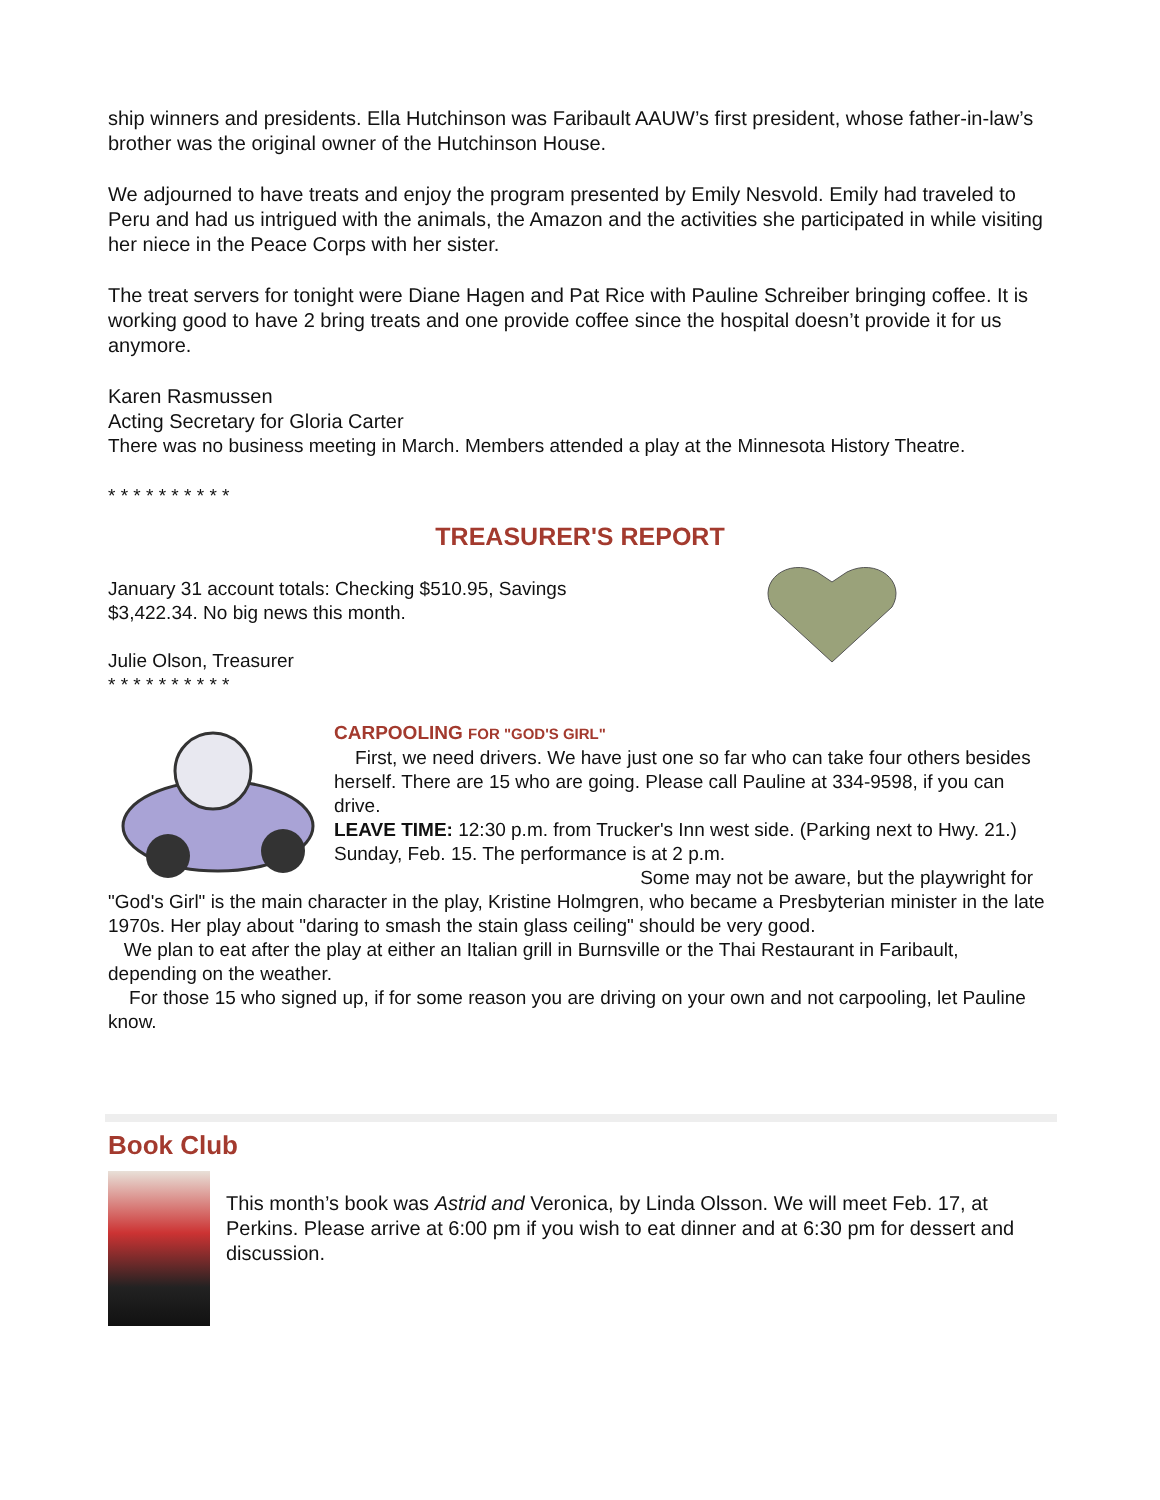ship winners and presidents. Ella Hutchinson was Faribault AAUW’s first president, whose father-in-law’s brother was the original owner of the Hutchinson House.
We adjourned to have treats and enjoy the program presented by Emily Nesvold. Emily had traveled to Peru and had us intrigued with the animals, the Amazon and the activities she participated in while visiting her niece in the Peace Corps with her sister.
The treat servers for tonight were Diane Hagen and Pat Rice with Pauline Schreiber bringing coffee. It is working good to have 2 bring treats and one provide coffee since the hospital doesn’t provide it for us anymore.
Karen Rasmussen
Acting Secretary for Gloria Carter
There was no business meeting in March. Members attended a play at the Minnesota History Theatre.
* * * * * * * * * *
TREASURER'S REPORT
January 31 account totals: Checking $510.95, Savings $3,422.34. No big news this month.
Julie Olson, Treasurer
* * * * * * * * * *
CARPOOLING FOR "GOD'S GIRL"
First, we need drivers. We have just one so far who can take four others besides herself. There are 15 who are going. Please call Pauline at 334-9598, if you can drive.
LEAVE TIME: 12:30 p.m. from Trucker's Inn west side. (Parking next to Hwy. 21.) Sunday, Feb. 15. The performance is at 2 p.m.
Some may not be aware, but the playwright for "God's Girl" is the main character in the play, Kristine Holmgren, who became a Presbyterian minister in the late 1970s. Her play about "daring to smash the stain glass ceiling" should be very good.
We plan to eat after the play at either an Italian grill in Burnsville or the Thai Restaurant in Faribault, depending on the weather.
For those 15 who signed up, if for some reason you are driving on your own and not carpooling, let Pauline know.
Book Club
This month’s book was Astrid and Veronica, by Linda Olsson. We will meet Feb. 17, at Perkins. Please arrive at 6:00 pm if you wish to eat dinner and at 6:30 pm for dessert and discussion.